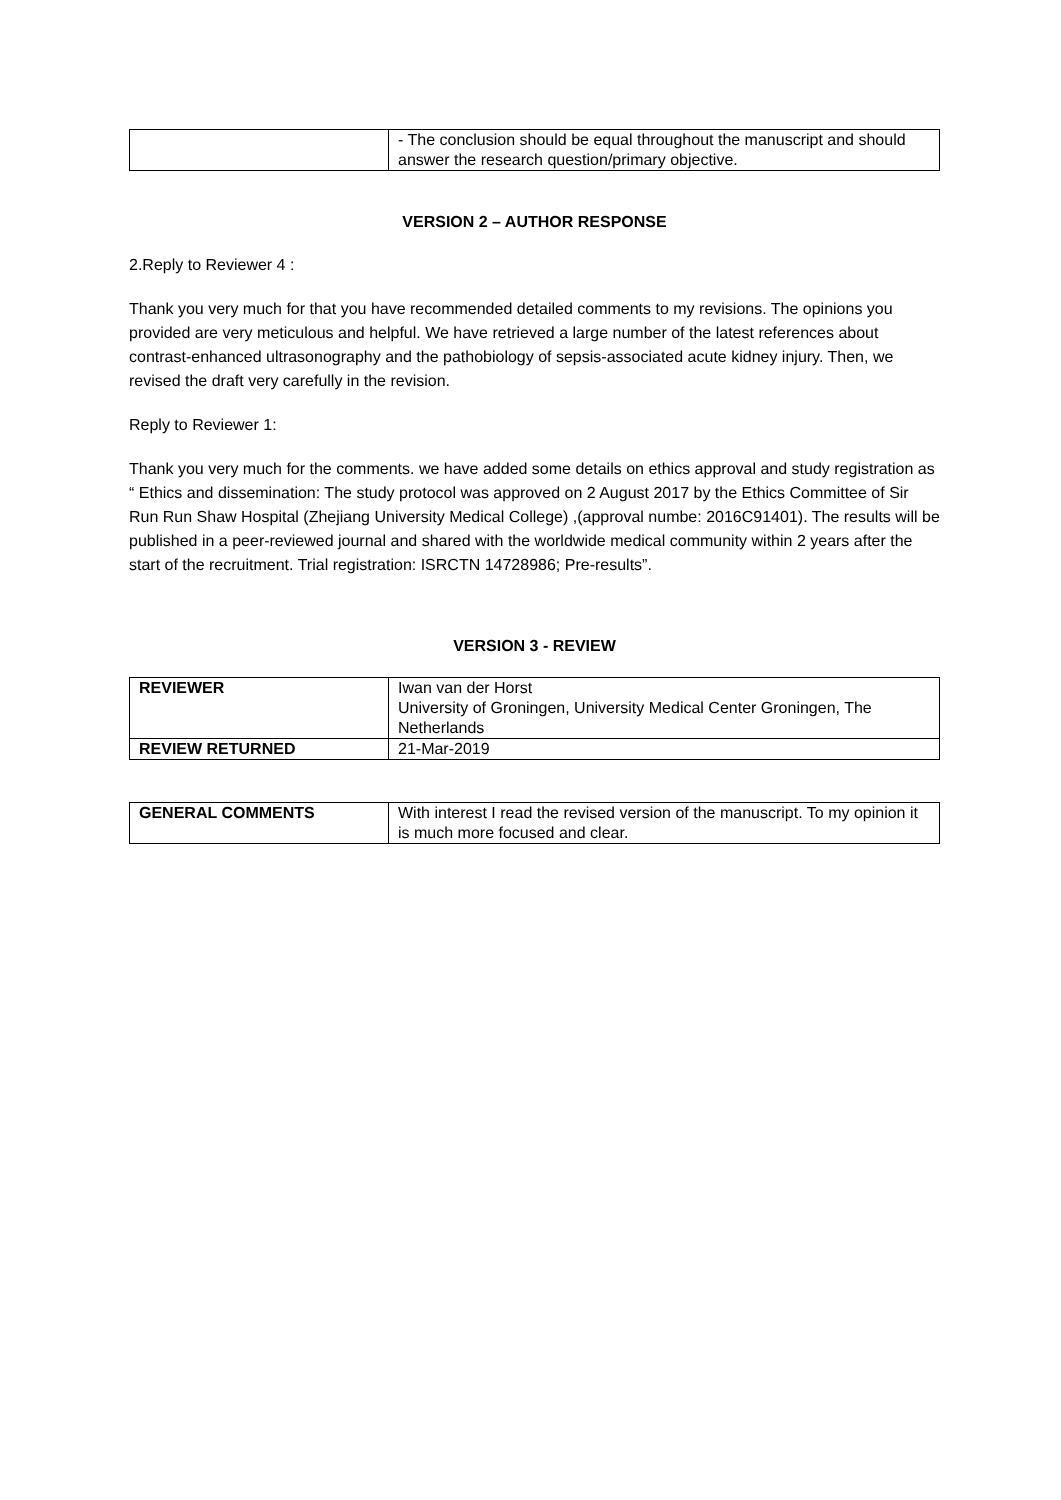| | - The conclusion should be equal throughout the manuscript and should answer the research question/primary objective. |
VERSION 2 – AUTHOR RESPONSE
2.Reply to Reviewer 4 :
Thank you very much for that you have recommended detailed comments to my revisions. The opinions you provided are very meticulous and helpful. We have retrieved a large number of the latest references about contrast-enhanced ultrasonography and the pathobiology of sepsis-associated acute kidney injury. Then, we revised the draft very carefully in the revision.
Reply to Reviewer 1:
Thank you very much for the comments. we have added some details on ethics approval and study registration as “ Ethics and dissemination: The study protocol was approved on 2 August 2017 by the Ethics Committee of Sir Run Run Shaw Hospital (Zhejiang University Medical College) ,(approval numbe: 2016C91401). The results will be published in a peer-reviewed journal and shared with the worldwide medical community within 2 years after the start of the recruitment. Trial registration: ISRCTN 14728986; Pre-results”.
VERSION 3 - REVIEW
| REVIEWER | Iwan van der Horst University of Groningen, University Medical Center Groningen, The Netherlands |
| REVIEW RETURNED | 21-Mar-2019 |
| GENERAL COMMENTS | With interest I read the revised version of the manuscript. To my opinion it is much more focused and clear. |